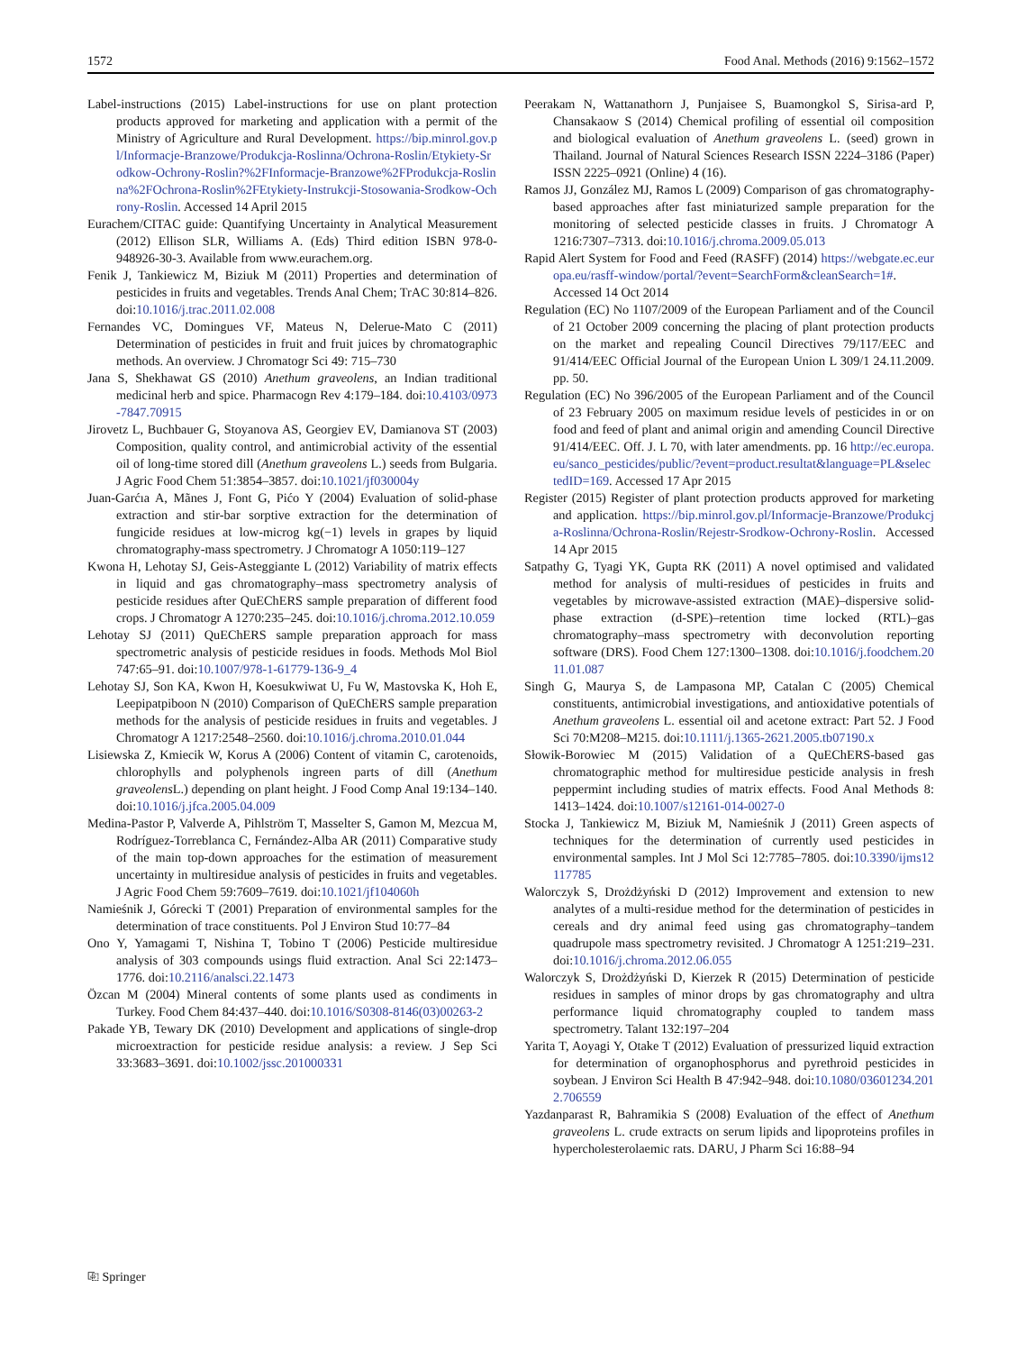1572 Food Anal. Methods (2016) 9:1562–1572
Label-instructions (2015) Label-instructions for use on plant protection products approved for marketing and application with a permit of the Ministry of Agriculture and Rural Development. https://bip.minrol.gov.pl/Informacje-Branzowe/Produkcja-Roslinna/Ochrona-Roslin/Etykiety-Srodkow-Ochrony-Roslin?%2FInformacje-Branzowe%2FProdukcja-Roslinna%2FOchrona-Roslin%2FEtykiety-Instrukcji-Stosowania-Srodkow-Ochrony-Roslin. Accessed 14 April 2015
Eurachem/CITAC guide: Quantifying Uncertainty in Analytical Measurement (2012) Ellison SLR, Williams A. (Eds) Third edition ISBN 978-0-948926-30-3. Available from www.eurachem.org.
Fenik J, Tankiewicz M, Biziuk M (2011) Properties and determination of pesticides in fruits and vegetables. Trends Anal Chem; TrAC 30:814–826. doi:10.1016/j.trac.2011.02.008
Fernandes VC, Domingues VF, Mateus N, Delerue-Mato C (2011) Determination of pesticides in fruit and fruit juices by chromatographic methods. An overview. J Chromatogr Sci 49: 715–730
Jana S, Shekhawat GS (2010) Anethum graveolens, an Indian traditional medicinal herb and spice. Pharmacogn Rev 4:179–184. doi:10.4103/0973-7847.70915
Jirovetz L, Buchbauer G, Stoyanova AS, Georgiev EV, Damianova ST (2003) Composition, quality control, and antimicrobial activity of the essential oil of long-time stored dill (Anethum graveolens L.) seeds from Bulgaria. J Agric Food Chem 51:3854–3857. doi:10.1021/jf030004y
Juan-Garćıa A, Mãnes J, Font G, Pićo Y (2004) Evaluation of solid-phase extraction and stir-bar sorptive extraction for the determination of fungicide residues at low-microg kg(−1) levels in grapes by liquid chromatography-mass spectrometry. J Chromatogr A 1050:119–127
Kwona H, Lehotay SJ, Geis-Asteggiante L (2012) Variability of matrix effects in liquid and gas chromatography–mass spectrometry analysis of pesticide residues after QuEChERS sample preparation of different food crops. J Chromatogr A 1270:235–245. doi:10.1016/j.chroma.2012.10.059
Lehotay SJ (2011) QuEChERS sample preparation approach for mass spectrometric analysis of pesticide residues in foods. Methods Mol Biol 747:65–91. doi:10.1007/978-1-61779-136-9_4
Lehotay SJ, Son KA, Kwon H, Koesukwiwat U, Fu W, Mastovska K, Hoh E, Leepipatpiboon N (2010) Comparison of QuEChERS sample preparation methods for the analysis of pesticide residues in fruits and vegetables. J Chromatogr A 1217:2548–2560. doi:10.1016/j.chroma.2010.01.044
Lisiewska Z, Kmiecik W, Korus A (2006) Content of vitamin C, carotenoids, chlorophylls and polyphenols ingreen parts of dill (Anethum graveolens L.) depending on plant height. J Food Comp Anal 19:134–140. doi:10.1016/j.jfca.2005.04.009
Medina-Pastor P, Valverde A, Pihlström T, Masselter S, Gamon M, Mezcua M, Rodríguez-Torreblanca C, Fernández-Alba AR (2011) Comparative study of the main top-down approaches for the estimation of measurement uncertainty in multiresidue analysis of pesticides in fruits and vegetables. J Agric Food Chem 59:7609–7619. doi:10.1021/jf104060h
Namieśnik J, Górecki T (2001) Preparation of environmental samples for the determination of trace constituents. Pol J Environ Stud 10:77–84
Ono Y, Yamagami T, Nishina T, Tobino T (2006) Pesticide multiresidue analysis of 303 compounds usings fluid extraction. Anal Sci 22:1473–1776. doi:10.2116/analsci.22.1473
Özcan M (2004) Mineral contents of some plants used as condiments in Turkey. Food Chem 84:437–440. doi:10.1016/S0308-8146(03)00263-2
Pakade YB, Tewary DK (2010) Development and applications of single-drop microextraction for pesticide residue analysis: a review. J Sep Sci 33:3683–3691. doi:10.1002/jssc.201000331
Peerakam N, Wattanathorn J, Punjaisee S, Buamongkol S, Sirisa-ard P, Chansakaow S (2014) Chemical profiling of essential oil composition and biological evaluation of Anethum graveolens L. (seed) grown in Thailand. Journal of Natural Sciences Research ISSN 2224–3186 (Paper) ISSN 2225–0921 (Online) 4 (16).
Ramos JJ, González MJ, Ramos L (2009) Comparison of gas chromatography-based approaches after fast miniaturized sample preparation for the monitoring of selected pesticide classes in fruits. J Chromatogr A 1216:7307–7313. doi:10.1016/j.chroma.2009.05.013
Rapid Alert System for Food and Feed (RASFF) (2014) https://webgate.ec.europa.eu/rasff-window/portal/?event=SearchForm&cleanSearch=1#. Accessed 14 Oct 2014
Regulation (EC) No 1107/2009 of the European Parliament and of the Council of 21 October 2009 concerning the placing of plant protection products on the market and repealing Council Directives 79/117/EEC and 91/414/EEC Official Journal of the European Union L 309/1 24.11.2009. pp. 50.
Regulation (EC) No 396/2005 of the European Parliament and of the Council of 23 February 2005 on maximum residue levels of pesticides in or on food and feed of plant and animal origin and amending Council Directive 91/414/EEC. Off. J. L 70, with later amendments. pp. 16 http://ec.europa.eu/sanco_pesticides/public/?event=product.resultat&language=PL&selectedID=169. Accessed 17 Apr 2015
Register (2015) Register of plant protection products approved for marketing and application. https://bip.minrol.gov.pl/Informacje-Branzowe/Produkcja-Roslinna/Ochrona-Roslin/Rejestr-Srodkow-Ochrony-Roslin. Accessed 14 Apr 2015
Satpathy G, Tyagi YK, Gupta RK (2011) A novel optimised and validated method for analysis of multi-residues of pesticides in fruits and vegetables by microwave-assisted extraction (MAE)–dispersive solid-phase extraction (d-SPE)–retention time locked (RTL)–gas chromatography–mass spectrometry with deconvolution reporting software (DRS). Food Chem 127:1300–1308. doi:10.1016/j.foodchem.2011.01.087
Singh G, Maurya S, de Lampasona MP, Catalan C (2005) Chemical constituents, antimicrobial investigations, and antioxidative potentials of Anethum graveolens L. essential oil and acetone extract: Part 52. J Food Sci 70:M208–M215. doi:10.1111/j.1365-2621.2005.tb07190.x
Słowik-Borowiec M (2015) Validation of a QuEChERS-based gas chromatographic method for multiresidue pesticide analysis in fresh peppermint including studies of matrix effects. Food Anal Methods 8: 1413–1424. doi:10.1007/s12161-014-0027-0
Stocka J, Tankiewicz M, Biziuk M, Namieśnik J (2011) Green aspects of techniques for the determination of currently used pesticides in environmental samples. Int J Mol Sci 12:7785–7805. doi:10.3390/ijms12117785
Walorczyk S, Drożdżyński D (2012) Improvement and extension to new analytes of a multi-residue method for the determination of pesticides in cereals and dry animal feed using gas chromatography–tandem quadrupole mass spectrometry revisited. J Chromatogr A 1251:219–231. doi:10.1016/j.chroma.2012.06.055
Walorczyk S, Drożdżyński D, Kierzek R (2015) Determination of pesticide residues in samples of minor drops by gas chromatography and ultra performance liquid chromatography coupled to tandem mass spectrometry. Talant 132:197–204
Yarita T, Aoyagi Y, Otake T (2012) Evaluation of pressurized liquid extraction for determination of organophosphorus and pyrethroid pesticides in soybean. J Environ Sci Health B 47:942–948. doi:10.1080/03601234.2012.706559
Yazdanparast R, Bahramikia S (2008) Evaluation of the effect of Anethum graveolens L. crude extracts on serum lipids and lipoproteins profiles in hypercholesterolaemic rats. DARU, J Pharm Sci 16:88–94
⎘ Springer